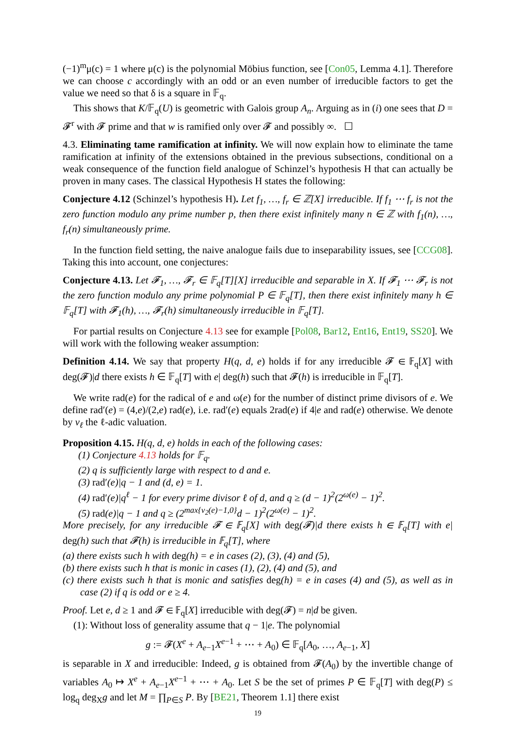(−1)<sup>m</sup>μ(c) = 1 where μ(c) is the polynomial Möbius function, see [Con05, Lemma 4.1]. Therefore we can choose c accordingly with an odd or an even number of irreducible factors to get the value we need so that δ is a square in 𝔽<sub>q</sub>.
This shows that K/𝔽<sub>q</sub>(U) is geometric with Galois group A<sub>n</sub>. Arguing as in (i) one sees that D = 𝓕<sup>r</sup> with 𝓕 prime and that w is ramified only over 𝓕 and possibly ∞. ☐
4.3. Eliminating tame ramification at infinity. We will now explain how to eliminate the tame ramification at infinity of the extensions obtained in the previous subsections, conditional on a weak consequence of the function field analogue of Schinzel’s hypothesis H that can actually be proven in many cases. The classical Hypothesis H states the following:
Conjecture 4.12 (Schinzel’s hypothesis H). Let f<sub>1</sub>, …, f<sub>r</sub> ∈ ℤ[X] irreducible. If f<sub>1</sub> ⋯ f<sub>r</sub> is not the zero function modulo any prime number p, then there exist infinitely many n ∈ ℤ with f<sub>1</sub>(n), …, f<sub>r</sub>(n) simultaneously prime.
In the function field setting, the naive analogue fails due to inseparability issues, see [CCG08]. Taking this into account, one conjectures:
Conjecture 4.13. Let 𝓕<sub>1</sub>, …, 𝓕<sub>r</sub> ∈ 𝔽<sub>q</sub>[T][X] irreducible and separable in X. If 𝓕<sub>1</sub> ⋯ 𝓕<sub>r</sub> is not the zero function modulo any prime polynomial P ∈ 𝔽<sub>q</sub>[T], then there exist infinitely many h ∈ 𝔽<sub>q</sub>[T] with 𝓕<sub>1</sub>(h), …, 𝓕<sub>r</sub>(h) simultaneously irreducible in 𝔽<sub>q</sub>[T].
For partial results on Conjecture 4.13 see for example [Pol08, Bar12, Ent16, Ent19, SS20]. We will work with the following weaker assumption:
Definition 4.14. We say that property H(q, d, e) holds if for any irreducible 𝓕 ∈ 𝔽<sub>q</sub>[X] with deg(𝓕)|d there exists h ∈ 𝔽<sub>q</sub>[T] with e| deg(h) such that 𝓕(h) is irreducible in 𝔽<sub>q</sub>[T].
We write rad(e) for the radical of e and ω(e) for the number of distinct prime divisors of e. We define rad′(e) = (4,e)/(2,e) rad(e), i.e. rad′(e) equals 2rad(e) if 4|e and rad(e) otherwise. We denote by v<sub>ℓ</sub> the ℓ-adic valuation.
Proposition 4.15. H(q, d, e) holds in each of the following cases:
(1) Conjecture 4.13 holds for 𝔽<sub>q</sub>.
(2) q is sufficiently large with respect to d and e.
(3) rad′(e)|q − 1 and (d, e) = 1.
(4) rad′(e)|q<sup>ℓ</sup> − 1 for every prime divisor ℓ of d, and q ≥ (d − 1)<sup>2</sup>(2<sup>ω(e)</sup> − 1)<sup>2</sup>.
(5) rad(e)|q − 1 and q ≥ (2<sup>max{v<sub>2</sub>(e)−1,0}</sup>d − 1)<sup>2</sup>(2<sup>ω(e)</sup> − 1)<sup>2</sup>.
More precisely, for any irreducible 𝓕 ∈ 𝔽<sub>q</sub>[X] with deg(𝓕)|d there exists h ∈ 𝔽<sub>q</sub>[T] with e| deg(h) such that 𝓕(h) is irreducible in 𝔽<sub>q</sub>[T], where
(a) there exists such h with deg(h) = e in cases (2), (3), (4) and (5),
(b) there exists such h that is monic in cases (1), (2), (4) and (5), and
(c) there exists such h that is monic and satisfies deg(h) = e in cases (4) and (5), as well as in case (2) if q is odd or e ≥ 4.
Proof. Let e, d ≥ 1 and 𝓕 ∈ 𝔽<sub>q</sub>[X] irreducible with deg(𝓕) = n|d be given.
(1): Without loss of generality assume that q − 1|e. The polynomial
g := 𝓕(X<sup>e</sup> + A<sub>e−1</sub>X<sup>e−1</sup> + ⋯ + A<sub>0</sub>) ∈ 𝔽<sub>q</sub>[A<sub>0</sub>, …, A<sub>e−1</sub>, X]
is separable in X and irreducible: Indeed, g is obtained from 𝓕(A<sub>0</sub>) by the invertible change of variables A<sub>0</sub> ↦ X<sup>e</sup> + A<sub>e−1</sub>X<sup>e−1</sup> + ⋯ + A<sub>0</sub>. Let S be the set of primes P ∈ 𝔽<sub>q</sub>[T] with deg(P) ≤ log<sub>q</sub> deg<sub>X</sub>g and let M = ∏<sub>P∈S</sub> P. By [BE21, Theorem 1.1] there exist
19